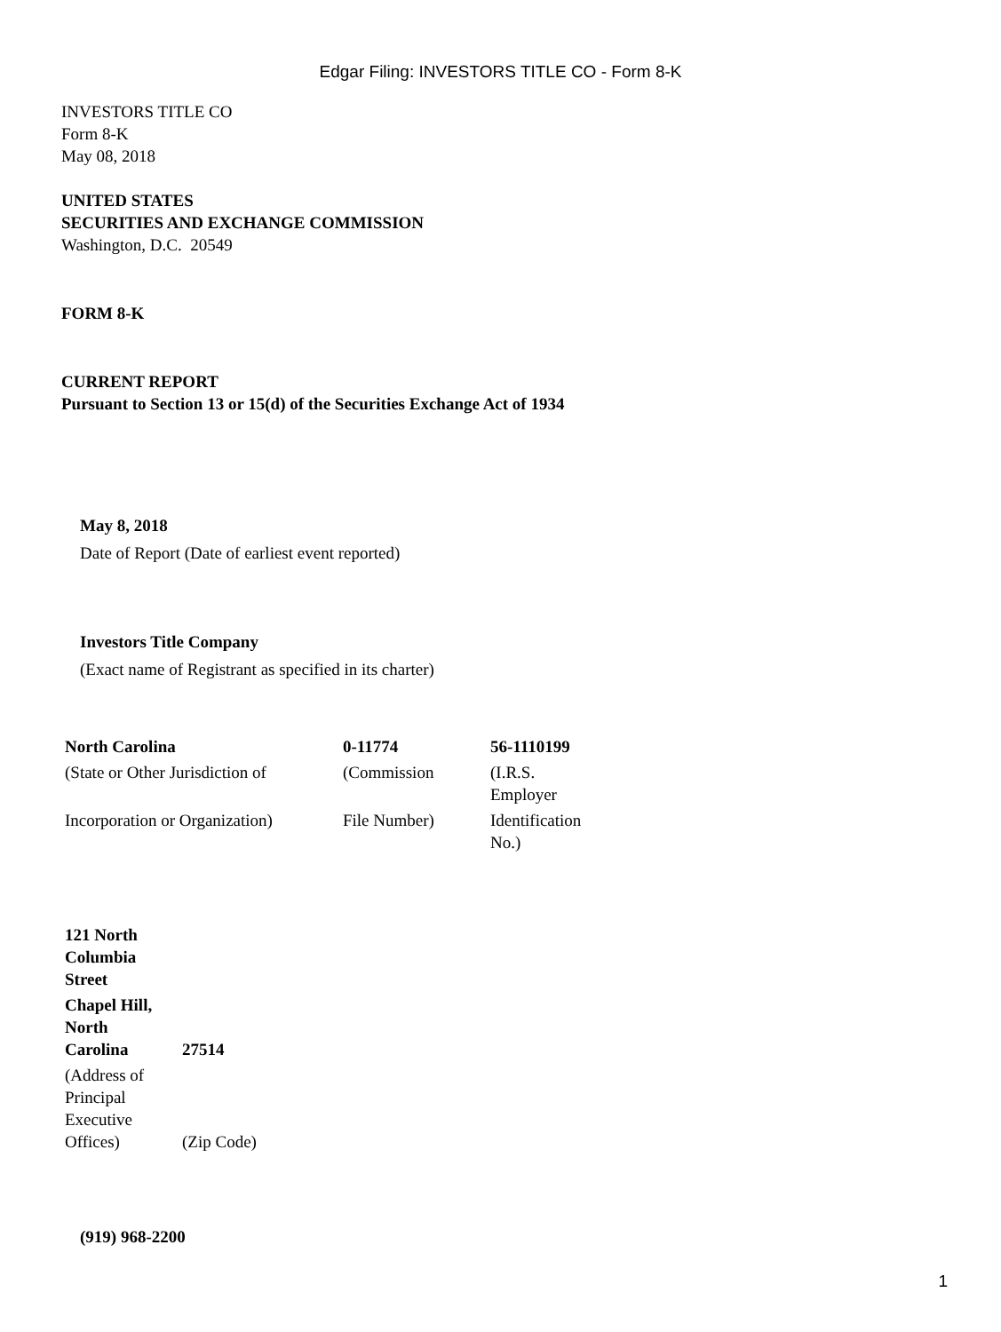Edgar Filing: INVESTORS TITLE CO - Form 8-K
INVESTORS TITLE CO
Form 8-K
May 08, 2018
UNITED STATES
SECURITIES AND EXCHANGE COMMISSION
Washington, D.C. 20549
FORM 8-K
CURRENT REPORT
Pursuant to Section 13 or 15(d) of the Securities Exchange Act of 1934
May 8, 2018
Date of Report (Date of earliest event reported)
Investors Title Company
(Exact name of Registrant as specified in its charter)
| North Carolina | 0-11774 | 56-1110199 |
| (State or Other Jurisdiction of | (Commission | (I.R.S. Employer |
| Incorporation or Organization) | File Number) | Identification No.) |
| 121 North Columbia Street | |
| Chapel Hill, North Carolina | 27514 |
| (Address of Principal Executive Offices) | (Zip Code) |
(919) 968-2200
1